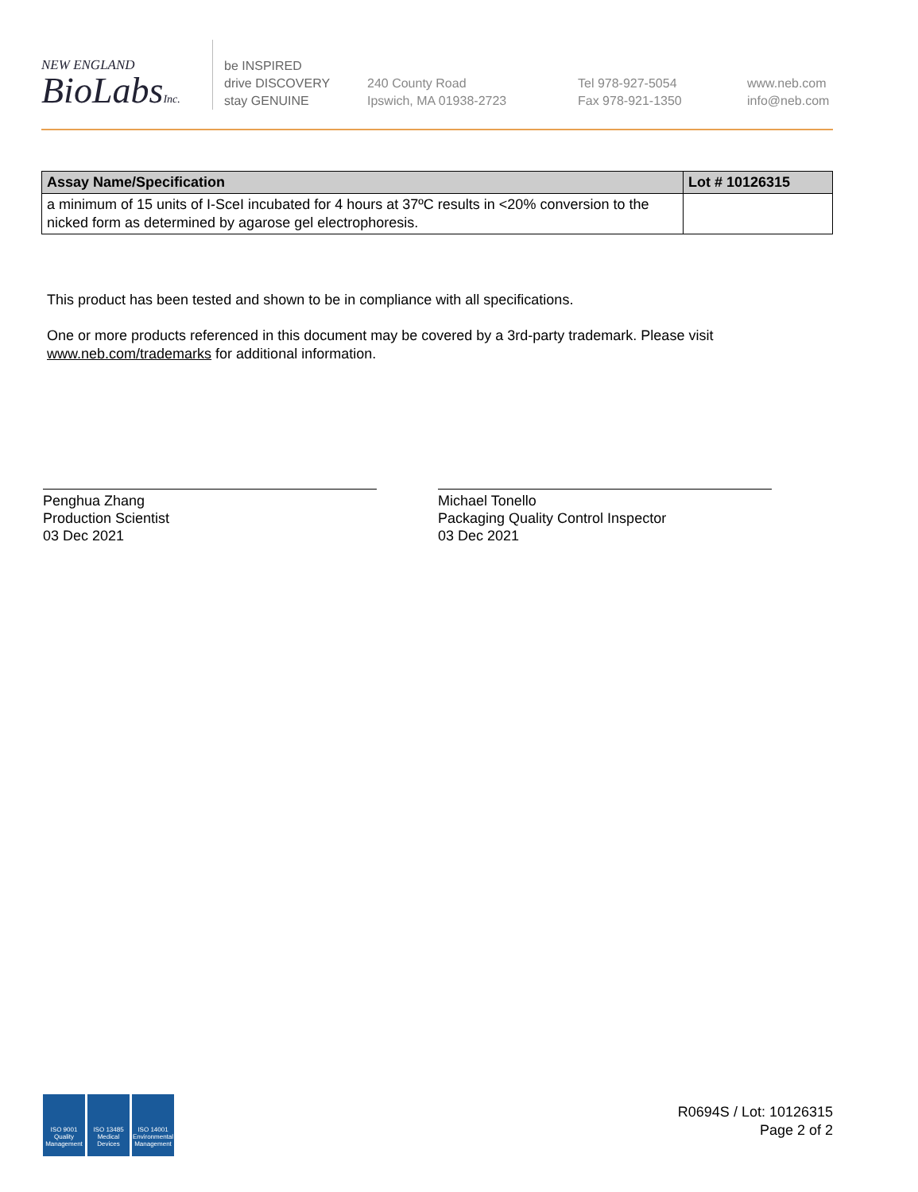NEW ENGLAND
BioLabsInc.
be INSPIRED
drive DISCOVERY
stay GENUINE
240 County Road
Ipswich, MA 01938-2723
Tel 978-927-5054
Fax 978-921-1350
www.neb.com
info@neb.com
| Assay Name/Specification | Lot # 10126315 |
| --- | --- |
| a minimum of 15 units of I-SceI incubated for 4 hours at 37ºC results in <20% conversion to the nicked form as determined by agarose gel electrophoresis. | |
This product has been tested and shown to be in compliance with all specifications.
One or more products referenced in this document may be covered by a 3rd-party trademark. Please visit
www.neb.com/trademarks for additional information.
Penghua Zhang
Production Scientist
03 Dec 2021
Michael Tonello
Packaging Quality Control Inspector
03 Dec 2021
ISO 9001 Quality Management
ISO 13485 Medical Devices
ISO 14001 Environmental Management
R0694S / Lot: 10126315
Page 2 of 2